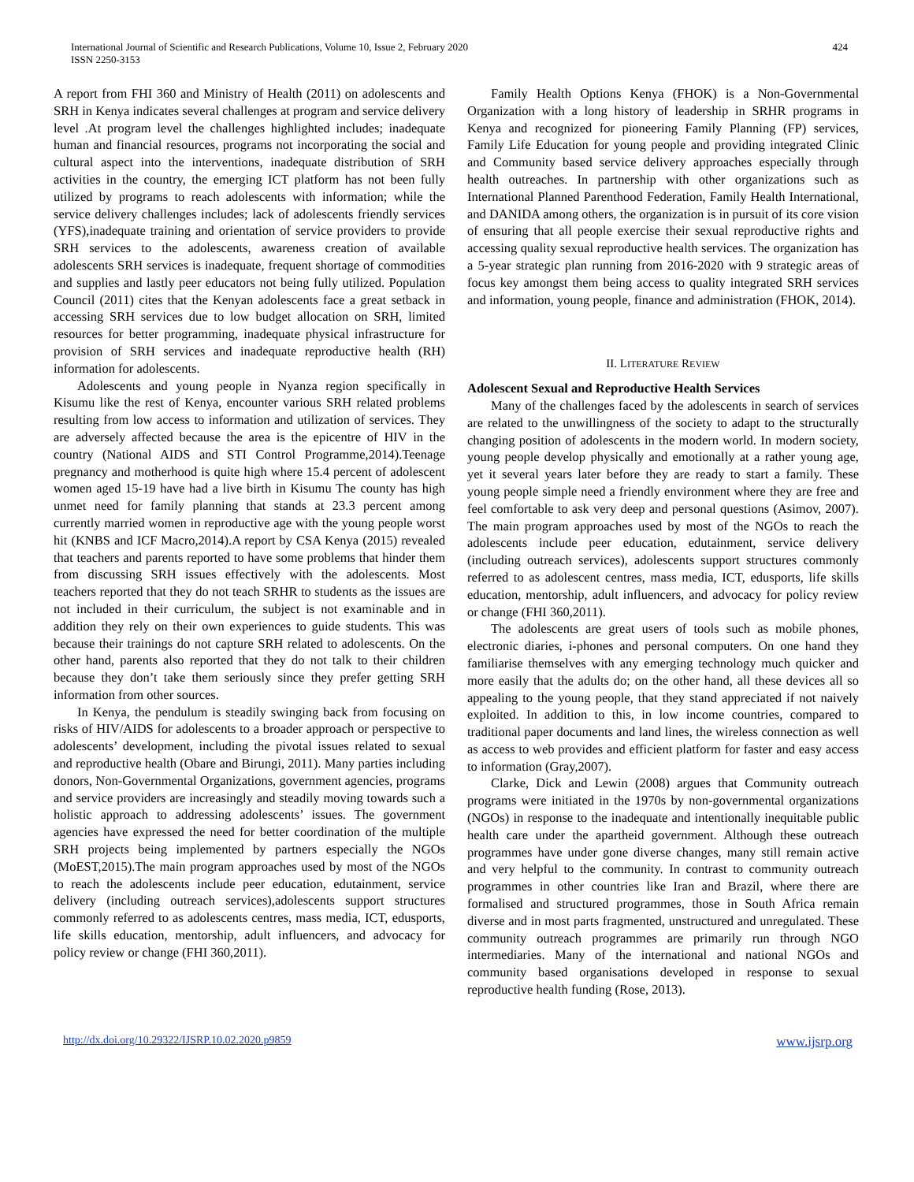International Journal of Scientific and Research Publications, Volume 10, Issue 2, February 2020
ISSN 2250-3153
424
A report from FHI 360 and Ministry of Health (2011) on adolescents and SRH in Kenya indicates several challenges at program and service delivery level .At program level the challenges highlighted includes; inadequate human and financial resources, programs not incorporating the social and cultural aspect into the interventions, inadequate distribution of SRH activities in the country, the emerging ICT platform has not been fully utilized by programs to reach adolescents with information; while the service delivery challenges includes; lack of adolescents friendly services (YFS),inadequate training and orientation of service providers to provide SRH services to the adolescents, awareness creation of available adolescents SRH services is inadequate, frequent shortage of commodities and supplies and lastly peer educators not being fully utilized. Population Council (2011) cites that the Kenyan adolescents face a great setback in accessing SRH services due to low budget allocation on SRH, limited resources for better programming, inadequate physical infrastructure for provision of SRH services and inadequate reproductive health (RH) information for adolescents.
Adolescents and young people in Nyanza region specifically in Kisumu like the rest of Kenya, encounter various SRH related problems resulting from low access to information and utilization of services. They are adversely affected because the area is the epicentre of HIV in the country (National AIDS and STI Control Programme,2014).Teenage pregnancy and motherhood is quite high where 15.4 percent of adolescent women aged 15-19 have had a live birth in Kisumu The county has high unmet need for family planning that stands at 23.3 percent among currently married women in reproductive age with the young people worst hit (KNBS and ICF Macro,2014).A report by CSA Kenya (2015) revealed that teachers and parents reported to have some problems that hinder them from discussing SRH issues effectively with the adolescents. Most teachers reported that they do not teach SRHR to students as the issues are not included in their curriculum, the subject is not examinable and in addition they rely on their own experiences to guide students. This was because their trainings do not capture SRH related to adolescents. On the other hand, parents also reported that they do not talk to their children because they don’t take them seriously since they prefer getting SRH information from other sources.
In Kenya, the pendulum is steadily swinging back from focusing on risks of HIV/AIDS for adolescents to a broader approach or perspective to adolescents’ development, including the pivotal issues related to sexual and reproductive health (Obare and Birungi, 2011). Many parties including donors, Non-Governmental Organizations, government agencies, programs and service providers are increasingly and steadily moving towards such a holistic approach to addressing adolescents’ issues. The government agencies have expressed the need for better coordination of the multiple SRH projects being implemented by partners especially the NGOs (MoEST,2015).The main program approaches used by most of the NGOs to reach the adolescents include peer education, edutainment, service delivery (including outreach services),adolescents support structures commonly referred to as adolescents centres, mass media, ICT, edusports, life skills education, mentorship, adult influencers, and advocacy for policy review or change (FHI 360,2011).
Family Health Options Kenya (FHOK) is a Non-Governmental Organization with a long history of leadership in SRHR programs in Kenya and recognized for pioneering Family Planning (FP) services, Family Life Education for young people and providing integrated Clinic and Community based service delivery approaches especially through health outreaches. In partnership with other organizations such as International Planned Parenthood Federation, Family Health International, and DANIDA among others, the organization is in pursuit of its core vision of ensuring that all people exercise their sexual reproductive rights and accessing quality sexual reproductive health services. The organization has a 5-year strategic plan running from 2016-2020 with 9 strategic areas of focus key amongst them being access to quality integrated SRH services and information, young people, finance and administration (FHOK, 2014).
II. LITERATURE REVIEW
Adolescent Sexual and Reproductive Health Services
Many of the challenges faced by the adolescents in search of services are related to the unwillingness of the society to adapt to the structurally changing position of adolescents in the modern world. In modern society, young people develop physically and emotionally at a rather young age, yet it several years later before they are ready to start a family. These young people simple need a friendly environment where they are free and feel comfortable to ask very deep and personal questions (Asimov, 2007). The main program approaches used by most of the NGOs to reach the adolescents include peer education, edutainment, service delivery (including outreach services), adolescents support structures commonly referred to as adolescent centres, mass media, ICT, edusports, life skills education, mentorship, adult influencers, and advocacy for policy review or change (FHI 360,2011).
The adolescents are great users of tools such as mobile phones, electronic diaries, i-phones and personal computers. On one hand they familiarise themselves with any emerging technology much quicker and more easily that the adults do; on the other hand, all these devices all so appealing to the young people, that they stand appreciated if not naively exploited. In addition to this, in low income countries, compared to traditional paper documents and land lines, the wireless connection as well as access to web provides and efficient platform for faster and easy access to information (Gray,2007).
Clarke, Dick and Lewin (2008) argues that Community outreach programs were initiated in the 1970s by non-governmental organizations (NGOs) in response to the inadequate and intentionally inequitable public health care under the apartheid government. Although these outreach programmes have under gone diverse changes, many still remain active and very helpful to the community. In contrast to community outreach programmes in other countries like Iran and Brazil, where there are formalised and structured programmes, those in South Africa remain diverse and in most parts fragmented, unstructured and unregulated. These community outreach programmes are primarily run through NGO intermediaries. Many of the international and national NGOs and community based organisations developed in response to sexual reproductive health funding (Rose, 2013).
http://dx.doi.org/10.29322/IJSRP.10.02.2020.p9859 www.ijsrp.org